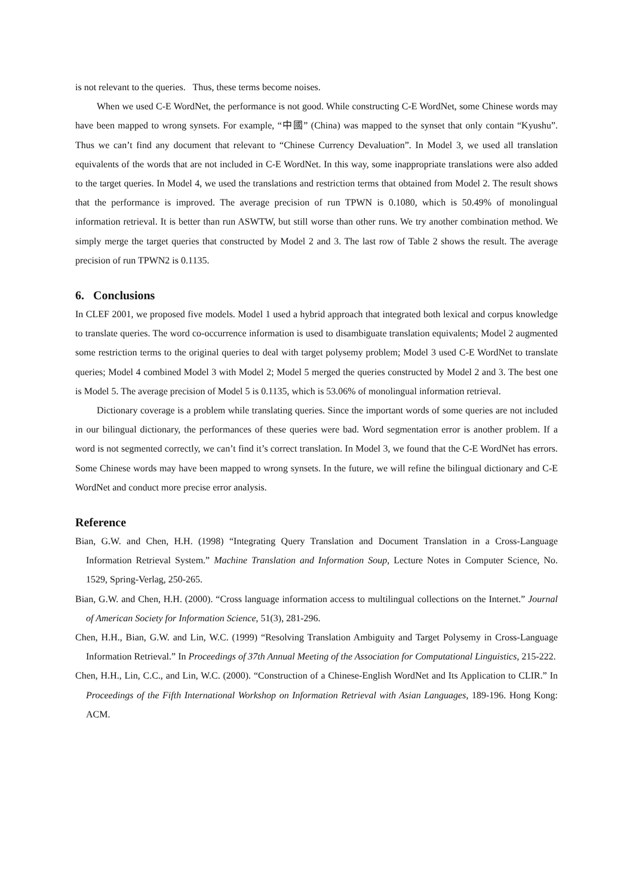is not relevant to the queries. Thus, these terms become noises.
When we used C-E WordNet, the performance is not good. While constructing C-E WordNet, some Chinese words may have been mapped to wrong synsets. For example, “中國” (China) was mapped to the synset that only contain “Kyushu”. Thus we can’t find any document that relevant to “Chinese Currency Devaluation”. In Model 3, we used all translation equivalents of the words that are not included in C-E WordNet. In this way, some inappropriate translations were also added to the target queries. In Model 4, we used the translations and restriction terms that obtained from Model 2. The result shows that the performance is improved. The average precision of run TPWN is 0.1080, which is 50.49% of monolingual information retrieval. It is better than run ASWTW, but still worse than other runs. We try another combination method. We simply merge the target queries that constructed by Model 2 and 3. The last row of Table 2 shows the result. The average precision of run TPWN2 is 0.1135.
6. Conclusions
In CLEF 2001, we proposed five models. Model 1 used a hybrid approach that integrated both lexical and corpus knowledge to translate queries. The word co-occurrence information is used to disambiguate translation equivalents; Model 2 augmented some restriction terms to the original queries to deal with target polysemy problem; Model 3 used C-E WordNet to translate queries; Model 4 combined Model 3 with Model 2; Model 5 merged the queries constructed by Model 2 and 3. The best one is Model 5. The average precision of Model 5 is 0.1135, which is 53.06% of monolingual information retrieval.
Dictionary coverage is a problem while translating queries. Since the important words of some queries are not included in our bilingual dictionary, the performances of these queries were bad. Word segmentation error is another problem. If a word is not segmented correctly, we can’t find it’s correct translation. In Model 3, we found that the C-E WordNet has errors. Some Chinese words may have been mapped to wrong synsets. In the future, we will refine the bilingual dictionary and C-E WordNet and conduct more precise error analysis.
Reference
Bian, G.W. and Chen, H.H. (1998) “Integrating Query Translation and Document Translation in a Cross-Language Information Retrieval System.” Machine Translation and Information Soup, Lecture Notes in Computer Science, No. 1529, Spring-Verlag, 250-265.
Bian, G.W. and Chen, H.H. (2000). “Cross language information access to multilingual collections on the Internet.” Journal of American Society for Information Science, 51(3), 281-296.
Chen, H.H., Bian, G.W. and Lin, W.C. (1999) “Resolving Translation Ambiguity and Target Polysemy in Cross-Language Information Retrieval.” In Proceedings of 37th Annual Meeting of the Association for Computational Linguistics, 215-222.
Chen, H.H., Lin, C.C., and Lin, W.C. (2000). “Construction of a Chinese-English WordNet and Its Application to CLIR.” In Proceedings of the Fifth International Workshop on Information Retrieval with Asian Languages, 189-196. Hong Kong: ACM.